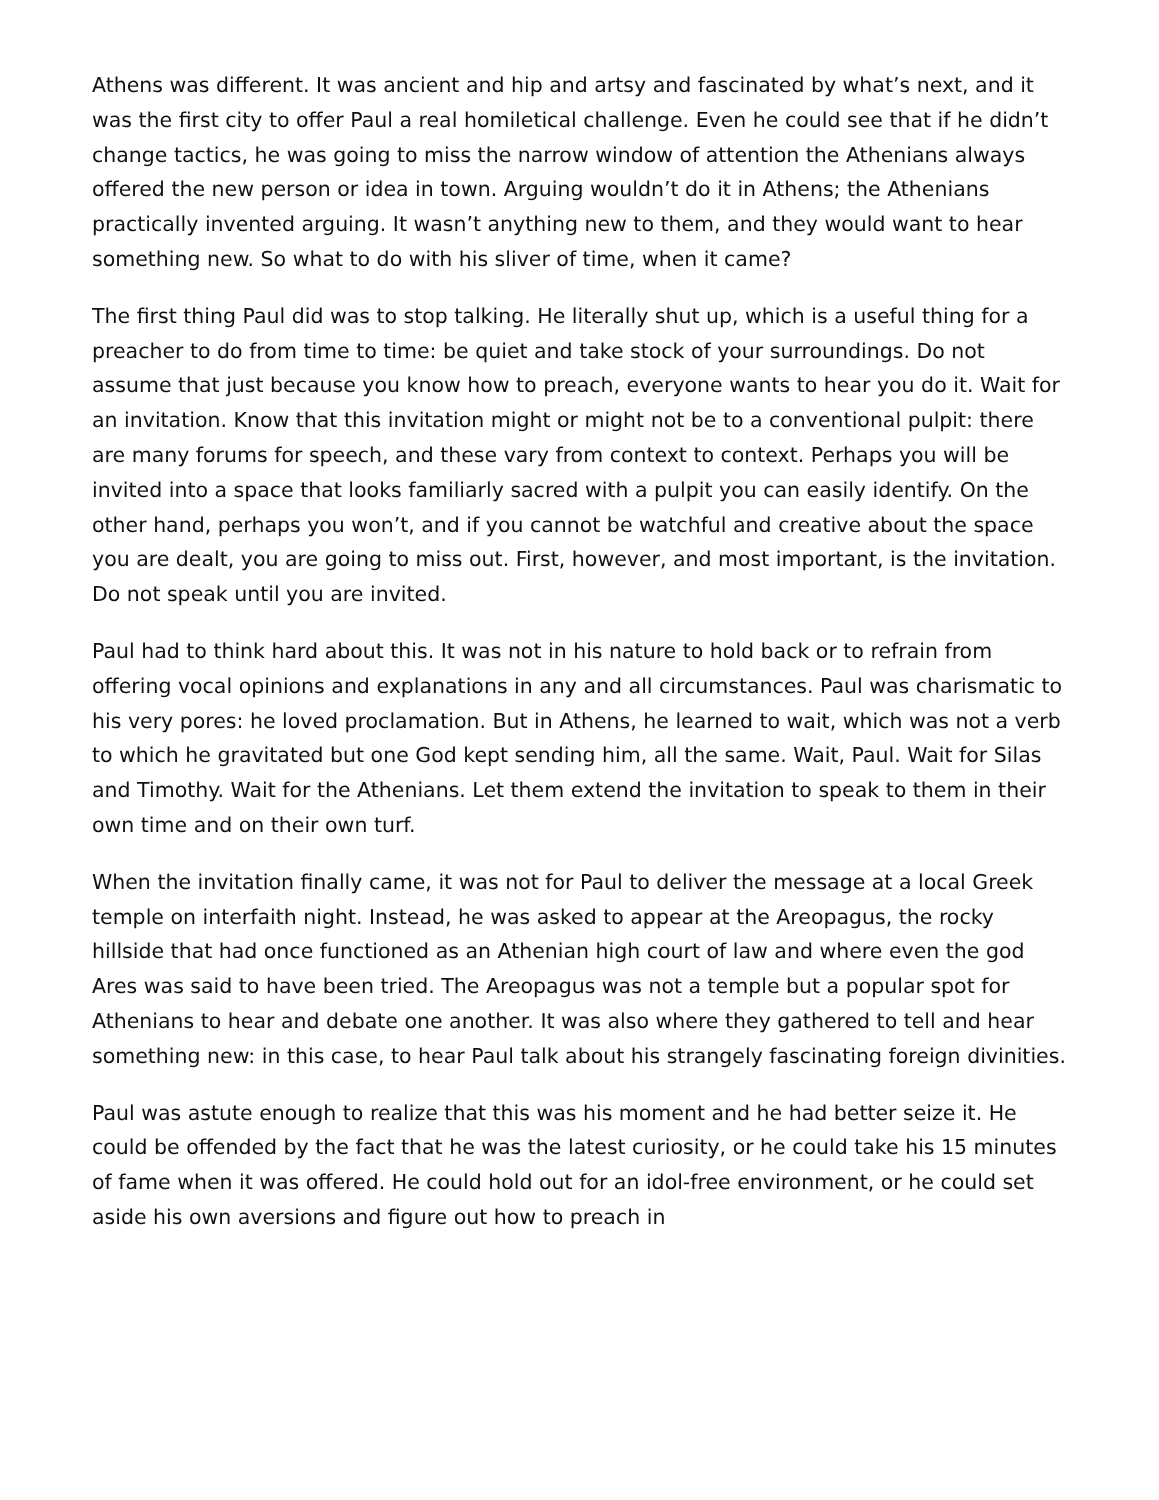Athens was different. It was ancient and hip and artsy and fascinated by what’s next, and it was the first city to offer Paul a real homiletical challenge. Even he could see that if he didn’t change tactics, he was going to miss the narrow window of attention the Athenians always offered the new person or idea in town. Arguing wouldn’t do it in Athens; the Athenians practically invented arguing. It wasn’t anything new to them, and they would want to hear something new. So what to do with his sliver of time, when it came?
The first thing Paul did was to stop talking. He literally shut up, which is a useful thing for a preacher to do from time to time: be quiet and take stock of your surroundings. Do not assume that just because you know how to preach, everyone wants to hear you do it. Wait for an invitation. Know that this invitation might or might not be to a conventional pulpit: there are many forums for speech, and these vary from context to context. Perhaps you will be invited into a space that looks familiarly sacred with a pulpit you can easily identify. On the other hand, perhaps you won’t, and if you cannot be watchful and creative about the space you are dealt, you are going to miss out. First, however, and most important, is the invitation. Do not speak until you are invited.
Paul had to think hard about this. It was not in his nature to hold back or to refrain from offering vocal opinions and explanations in any and all circumstances. Paul was charismatic to his very pores: he loved proclamation. But in Athens, he learned to wait, which was not a verb to which he gravitated but one God kept sending him, all the same. Wait, Paul. Wait for Silas and Timothy. Wait for the Athenians. Let them extend the invitation to speak to them in their own time and on their own turf.
When the invitation finally came, it was not for Paul to deliver the message at a local Greek temple on interfaith night. Instead, he was asked to appear at the Areopagus, the rocky hillside that had once functioned as an Athenian high court of law and where even the god Ares was said to have been tried. The Areopagus was not a temple but a popular spot for Athenians to hear and debate one another. It was also where they gathered to tell and hear something new: in this case, to hear Paul talk about his strangely fascinating foreign divinities.
Paul was astute enough to realize that this was his moment and he had better seize it. He could be offended by the fact that he was the latest curiosity, or he could take his 15 minutes of fame when it was offered. He could hold out for an idol-free environment, or he could set aside his own aversions and figure out how to preach in